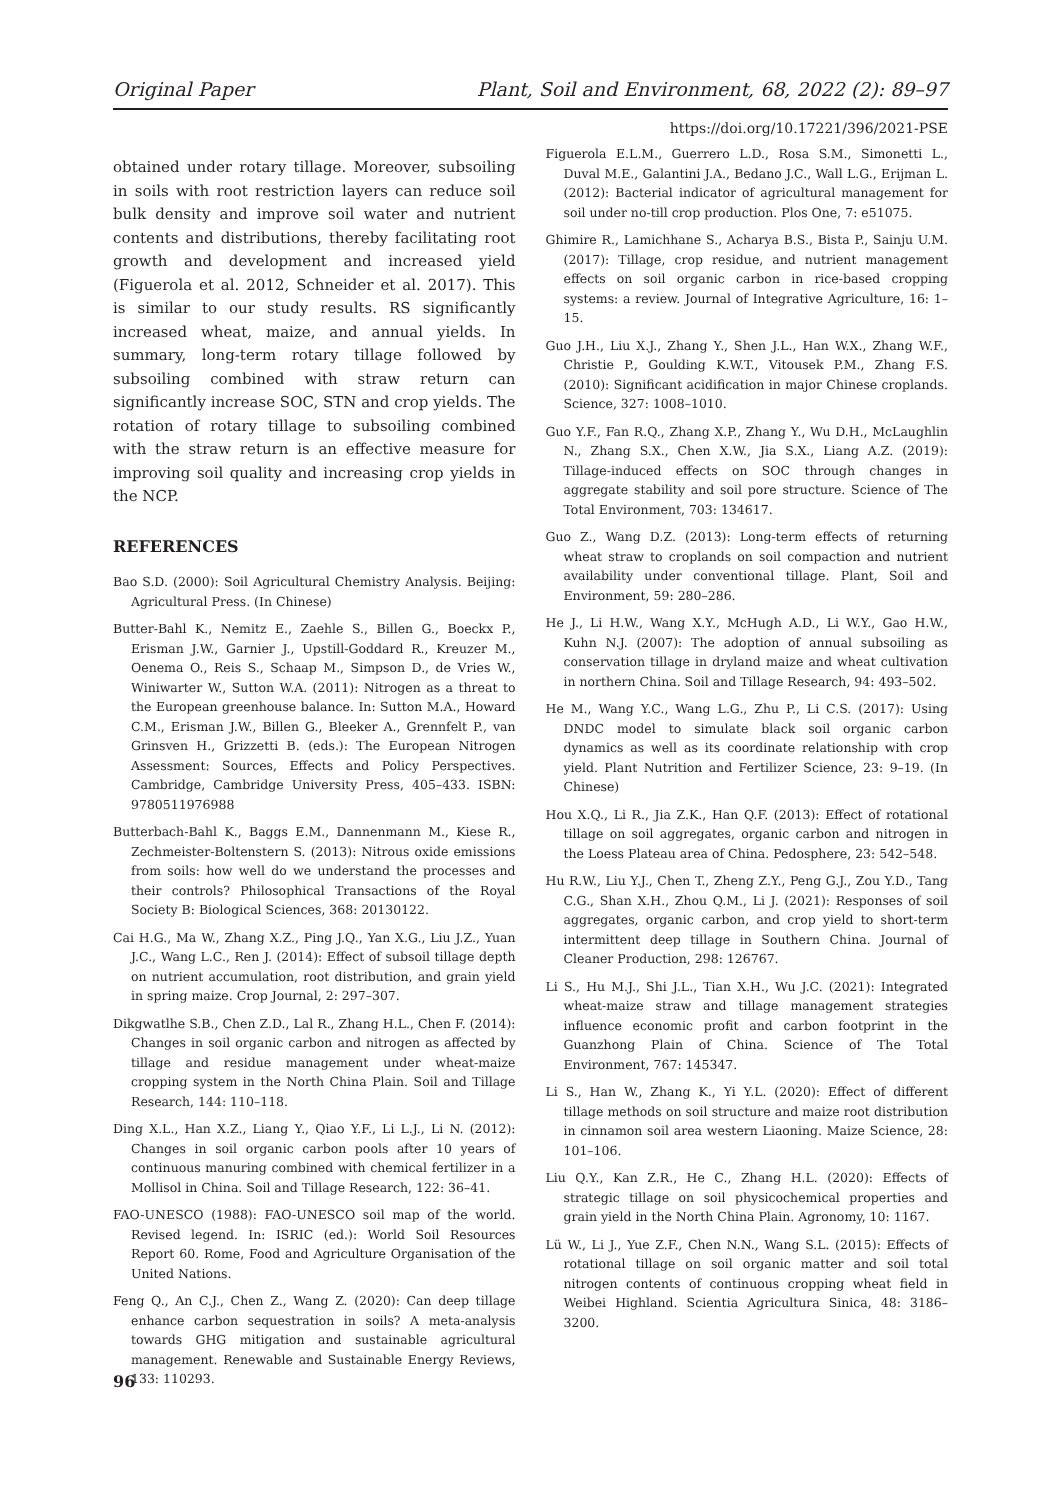Original Paper Plant, Soil and Environment, 68, 2022 (2): 89–97
https://doi.org/10.17221/396/2021-PSE
obtained under rotary tillage. Moreover, subsoiling in soils with root restriction layers can reduce soil bulk density and improve soil water and nutrient contents and distributions, thereby facilitating root growth and development and increased yield (Figuerola et al. 2012, Schneider et al. 2017). This is similar to our study results. RS significantly increased wheat, maize, and annual yields. In summary, long-term rotary tillage followed by subsoiling combined with straw return can significantly increase SOC, STN and crop yields. The rotation of rotary tillage to subsoiling combined with the straw return is an effective measure for improving soil quality and increasing crop yields in the NCP.
REFERENCES
Bao S.D. (2000): Soil Agricultural Chemistry Analysis. Beijing: Agricultural Press. (In Chinese)
Butter-Bahl K., Nemitz E., Zaehle S., Billen G., Boeckx P., Erisman J.W., Garnier J., Upstill-Goddard R., Kreuzer M., Oenema O., Reis S., Schaap M., Simpson D., de Vries W., Winiwarter W., Sutton W.A. (2011): Nitrogen as a threat to the European greenhouse balance. In: Sutton M.A., Howard C.M., Erisman J.W., Billen G., Bleeker A., Grennfelt P., van Grinsven H., Grizzetti B. (eds.): The European Nitrogen Assessment: Sources, Effects and Policy Perspectives. Cambridge, Cambridge University Press, 405–433. ISBN: 9780511976988
Butterbach-Bahl K., Baggs E.M., Dannenmann M., Kiese R., Zechmeister-Boltenstern S. (2013): Nitrous oxide emissions from soils: how well do we understand the processes and their controls? Philosophical Transactions of the Royal Society B: Biological Sciences, 368: 20130122.
Cai H.G., Ma W., Zhang X.Z., Ping J.Q., Yan X.G., Liu J.Z., Yuan J.C., Wang L.C., Ren J. (2014): Effect of subsoil tillage depth on nutrient accumulation, root distribution, and grain yield in spring maize. Crop Journal, 2: 297–307.
Dikgwatlhe S.B., Chen Z.D., Lal R., Zhang H.L., Chen F. (2014): Changes in soil organic carbon and nitrogen as affected by tillage and residue management under wheat-maize cropping system in the North China Plain. Soil and Tillage Research, 144: 110–118.
Ding X.L., Han X.Z., Liang Y., Qiao Y.F., Li L.J., Li N. (2012): Changes in soil organic carbon pools after 10 years of continuous manuring combined with chemical fertilizer in a Mollisol in China. Soil and Tillage Research, 122: 36–41.
FAO-UNESCO (1988): FAO-UNESCO soil map of the world. Revised legend. In: ISRIC (ed.): World Soil Resources Report 60. Rome, Food and Agriculture Organisation of the United Nations.
Feng Q., An C.J., Chen Z., Wang Z. (2020): Can deep tillage enhance carbon sequestration in soils? A meta-analysis towards GHG mitigation and sustainable agricultural management. Renewable and Sustainable Energy Reviews, 133: 110293.
Figuerola E.L.M., Guerrero L.D., Rosa S.M., Simonetti L., Duval M.E., Galantini J.A., Bedano J.C., Wall L.G., Erijman L. (2012): Bacterial indicator of agricultural management for soil under no-till crop production. Plos One, 7: e51075.
Ghimire R., Lamichhane S., Acharya B.S., Bista P., Sainju U.M. (2017): Tillage, crop residue, and nutrient management effects on soil organic carbon in rice-based cropping systems: a review. Journal of Integrative Agriculture, 16: 1–15.
Guo J.H., Liu X.J., Zhang Y., Shen J.L., Han W.X., Zhang W.F., Christie P., Goulding K.W.T., Vitousek P.M., Zhang F.S. (2010): Significant acidification in major Chinese croplands. Science, 327: 1008–1010.
Guo Y.F., Fan R.Q., Zhang X.P., Zhang Y., Wu D.H., McLaughlin N., Zhang S.X., Chen X.W., Jia S.X., Liang A.Z. (2019): Tillage-induced effects on SOC through changes in aggregate stability and soil pore structure. Science of The Total Environment, 703: 134617.
Guo Z., Wang D.Z. (2013): Long-term effects of returning wheat straw to croplands on soil compaction and nutrient availability under conventional tillage. Plant, Soil and Environment, 59: 280–286.
He J., Li H.W., Wang X.Y., McHugh A.D., Li W.Y., Gao H.W., Kuhn N.J. (2007): The adoption of annual subsoiling as conservation tillage in dryland maize and wheat cultivation in northern China. Soil and Tillage Research, 94: 493–502.
He M., Wang Y.C., Wang L.G., Zhu P., Li C.S. (2017): Using DNDC model to simulate black soil organic carbon dynamics as well as its coordinate relationship with crop yield. Plant Nutrition and Fertilizer Science, 23: 9–19. (In Chinese)
Hou X.Q., Li R., Jia Z.K., Han Q.F. (2013): Effect of rotational tillage on soil aggregates, organic carbon and nitrogen in the Loess Plateau area of China. Pedosphere, 23: 542–548.
Hu R.W., Liu Y.J., Chen T., Zheng Z.Y., Peng G.J., Zou Y.D., Tang C.G., Shan X.H., Zhou Q.M., Li J. (2021): Responses of soil aggregates, organic carbon, and crop yield to short-term intermittent deep tillage in Southern China. Journal of Cleaner Production, 298: 126767.
Li S., Hu M.J., Shi J.L., Tian X.H., Wu J.C. (2021): Integrated wheat-maize straw and tillage management strategies influence economic profit and carbon footprint in the Guanzhong Plain of China. Science of The Total Environment, 767: 145347.
Li S., Han W., Zhang K., Yi Y.L. (2020): Effect of different tillage methods on soil structure and maize root distribution in cinnamon soil area western Liaoning. Maize Science, 28: 101–106.
Liu Q.Y., Kan Z.R., He C., Zhang H.L. (2020): Effects of strategic tillage on soil physicochemical properties and grain yield in the North China Plain. Agronomy, 10: 1167.
Lü W., Li J., Yue Z.F., Chen N.N., Wang S.L. (2015): Effects of rotational tillage on soil organic matter and soil total nitrogen contents of continuous cropping wheat field in Weibei Highland. Scientia Agricultura Sinica, 48: 3186–3200.
96